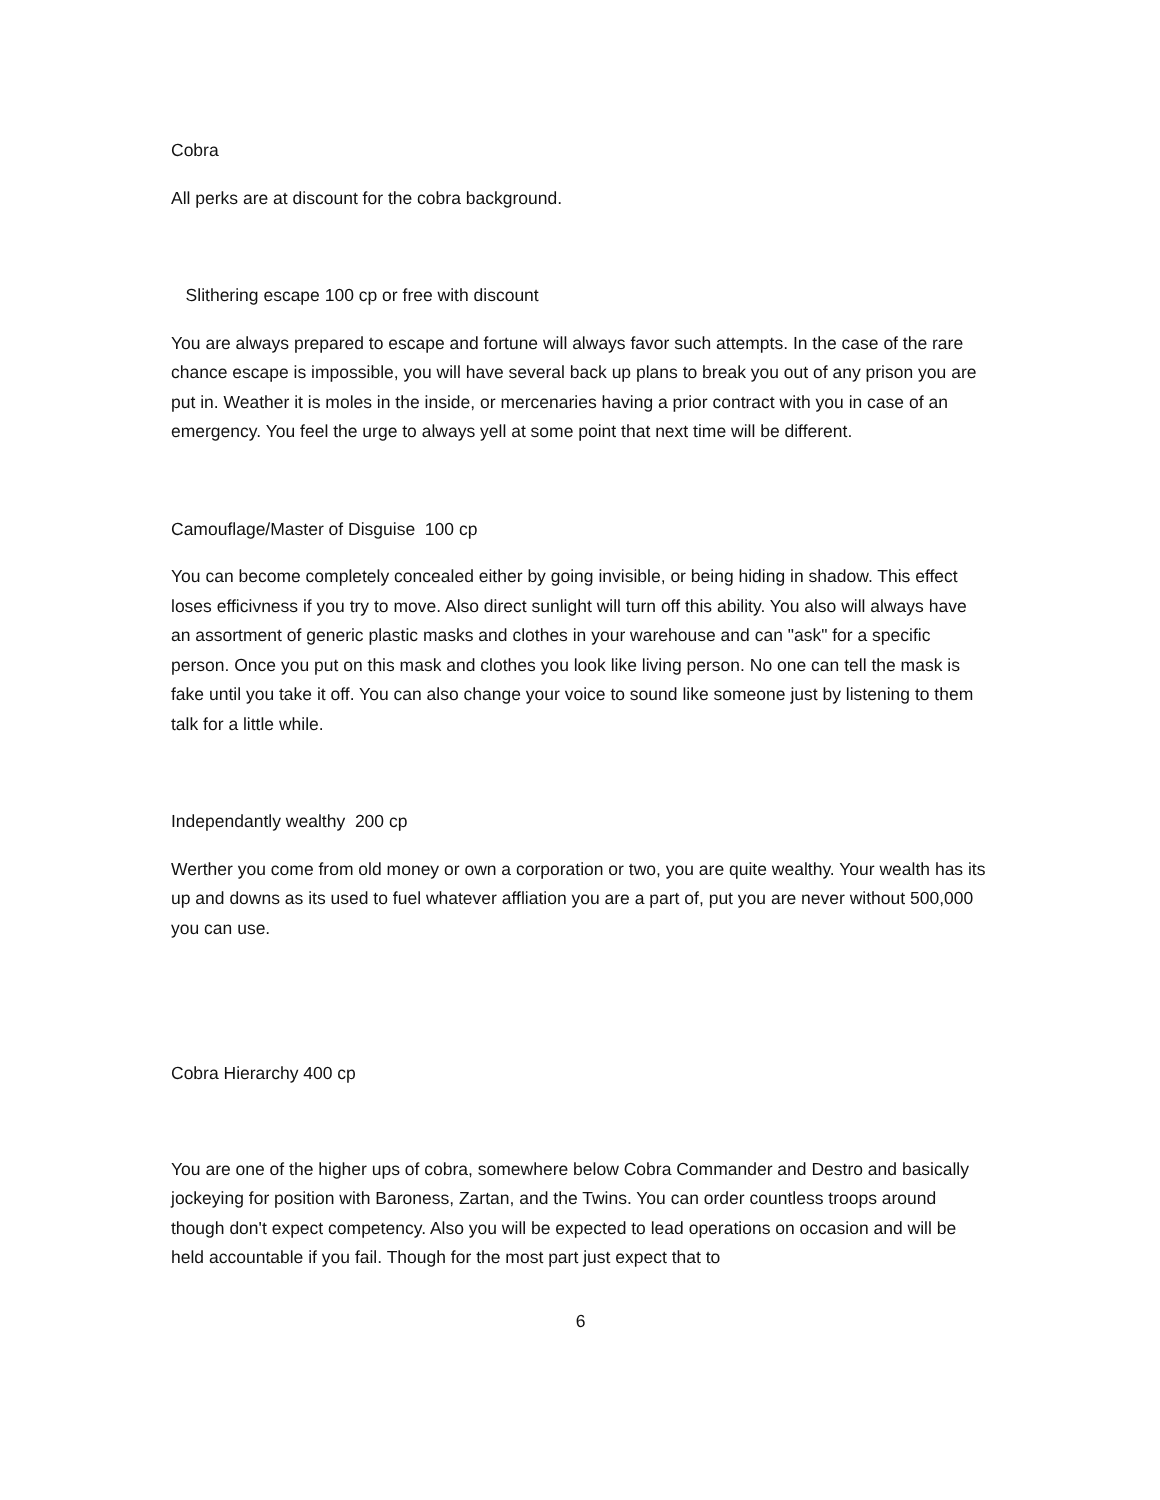Cobra
All perks are at discount for the cobra background.
Slithering escape 100 cp or free with discount
You are always prepared to escape and fortune will always favor such attempts. In the case of the rare chance escape is impossible, you will have several back up plans to break you out of any prison you are put in. Weather it is moles in the inside, or mercenaries having a prior contract with you in case of an emergency. You feel the urge to always yell at some point that next time will be different.
Camouflage/Master of Disguise 100 cp
You can become completely concealed either by going invisible, or being hiding in shadow. This effect loses efficivness if you try to move. Also direct sunlight will turn off this ability. You also will always have an assortment of generic plastic masks and clothes in your warehouse and can "ask" for a specific person. Once you put on this mask and clothes you look like living person. No one can tell the mask is fake until you take it off. You can also change your voice to sound like someone just by listening to them talk for a little while.
Independantly wealthy 200 cp
Werther you come from old money or own a corporation or two, you are quite wealthy. Your wealth has its up and downs as its used to fuel whatever affliation you are a part of, put you are never without 500,000 you can use.
Cobra Hierarchy 400 cp
You are one of the higher ups of cobra, somewhere below Cobra Commander and Destro and basically jockeying for position with Baroness, Zartan, and the Twins. You can order countless troops around though don't expect competency. Also you will be expected to lead operations on occasion and will be held accountable if you fail. Though for the most part just expect that to
6